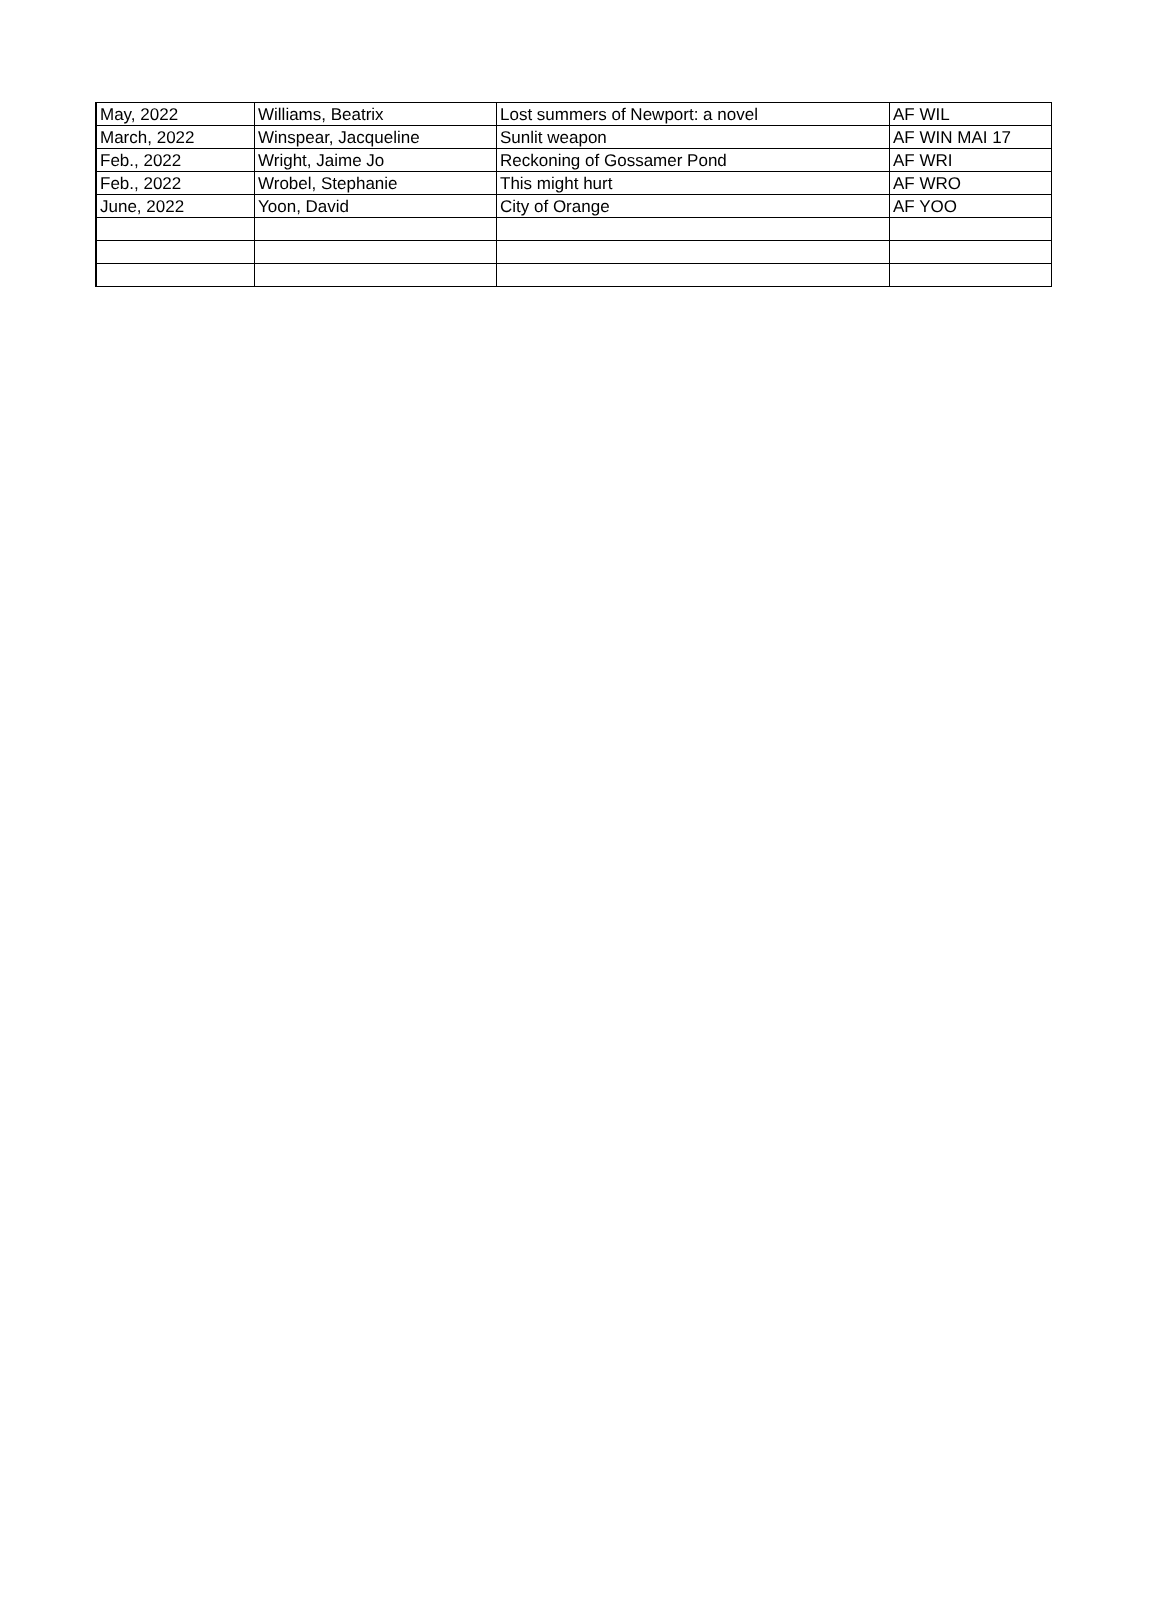| May, 2022 | Williams, Beatrix | Lost summers of Newport: a novel | AF WIL |
| March, 2022 | Winspear, Jacqueline | Sunlit weapon | AF WIN MAI 17 |
| Feb., 2022 | Wright, Jaime Jo | Reckoning of Gossamer Pond | AF WRI |
| Feb., 2022 | Wrobel, Stephanie | This might hurt | AF WRO |
| June, 2022 | Yoon, David | City of Orange | AF YOO |